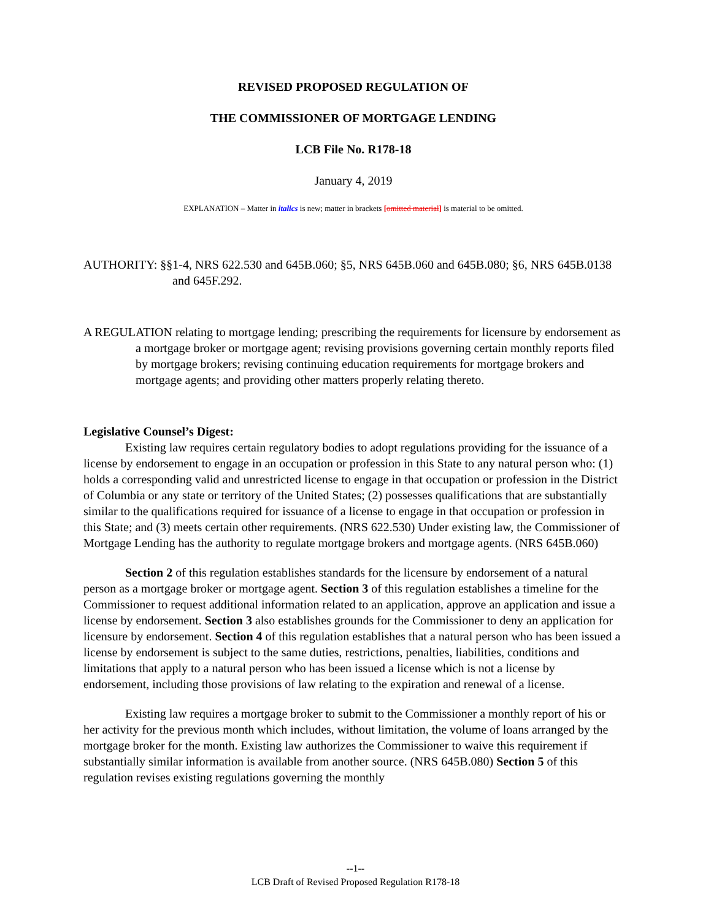REVISED PROPOSED REGULATION OF
THE COMMISSIONER OF MORTGAGE LENDING
LCB File No. R178-18
January 4, 2019
EXPLANATION – Matter in italics is new; matter in brackets [omitted material] is material to be omitted.
AUTHORITY: §§1-4, NRS 622.530 and 645B.060; §5, NRS 645B.060 and 645B.080; §6, NRS 645B.0138 and 645F.292.
A REGULATION relating to mortgage lending; prescribing the requirements for licensure by endorsement as a mortgage broker or mortgage agent; revising provisions governing certain monthly reports filed by mortgage brokers; revising continuing education requirements for mortgage brokers and mortgage agents; and providing other matters properly relating thereto.
Legislative Counsel’s Digest:
Existing law requires certain regulatory bodies to adopt regulations providing for the issuance of a license by endorsement to engage in an occupation or profession in this State to any natural person who: (1) holds a corresponding valid and unrestricted license to engage in that occupation or profession in the District of Columbia or any state or territory of the United States; (2) possesses qualifications that are substantially similar to the qualifications required for issuance of a license to engage in that occupation or profession in this State; and (3) meets certain other requirements. (NRS 622.530) Under existing law, the Commissioner of Mortgage Lending has the authority to regulate mortgage brokers and mortgage agents. (NRS 645B.060)
Section 2 of this regulation establishes standards for the licensure by endorsement of a natural person as a mortgage broker or mortgage agent. Section 3 of this regulation establishes a timeline for the Commissioner to request additional information related to an application, approve an application and issue a license by endorsement. Section 3 also establishes grounds for the Commissioner to deny an application for licensure by endorsement. Section 4 of this regulation establishes that a natural person who has been issued a license by endorsement is subject to the same duties, restrictions, penalties, liabilities, conditions and limitations that apply to a natural person who has been issued a license which is not a license by endorsement, including those provisions of law relating to the expiration and renewal of a license.
Existing law requires a mortgage broker to submit to the Commissioner a monthly report of his or her activity for the previous month which includes, without limitation, the volume of loans arranged by the mortgage broker for the month. Existing law authorizes the Commissioner to waive this requirement if substantially similar information is available from another source. (NRS 645B.080) Section 5 of this regulation revises existing regulations governing the monthly
--1--
LCB Draft of Revised Proposed Regulation R178-18